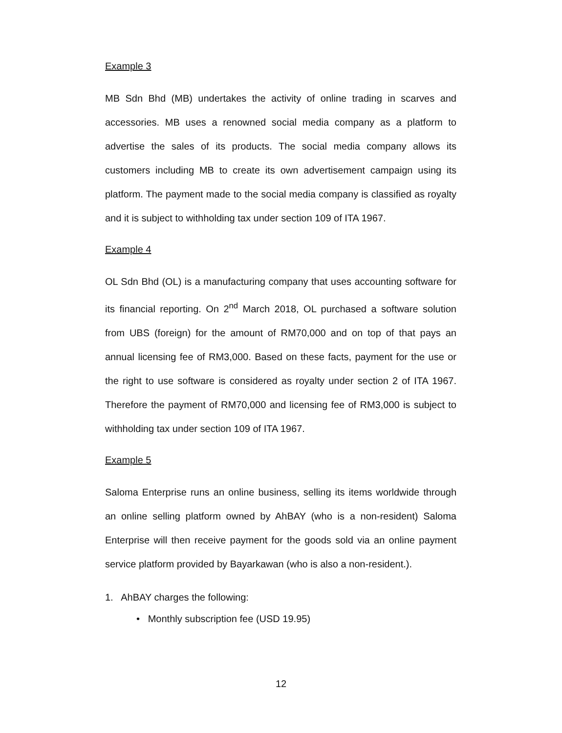Example 3
MB Sdn Bhd (MB) undertakes the activity of online trading in scarves and accessories. MB uses a renowned social media company as a platform to advertise the sales of its products. The social media company allows its customers including MB to create its own advertisement campaign using its platform. The payment made to the social media company is classified as royalty and it is subject to withholding tax under section 109 of ITA 1967.
Example 4
OL Sdn Bhd (OL) is a manufacturing company that uses accounting software for its financial reporting. On 2<sup>nd</sup> March 2018, OL purchased a software solution from UBS (foreign) for the amount of RM70,000 and on top of that pays an annual licensing fee of RM3,000. Based on these facts, payment for the use or the right to use software is considered as royalty under section 2 of ITA 1967. Therefore the payment of RM70,000 and licensing fee of RM3,000 is subject to withholding tax under section 109 of ITA 1967.
Example 5
Saloma Enterprise runs an online business, selling its items worldwide through an online selling platform owned by AhBAY (who is a non-resident) Saloma Enterprise will then receive payment for the goods sold via an online payment service platform provided by Bayarkawan (who is also a non-resident.).
1. AhBAY charges the following:
• Monthly subscription fee (USD 19.95)
12